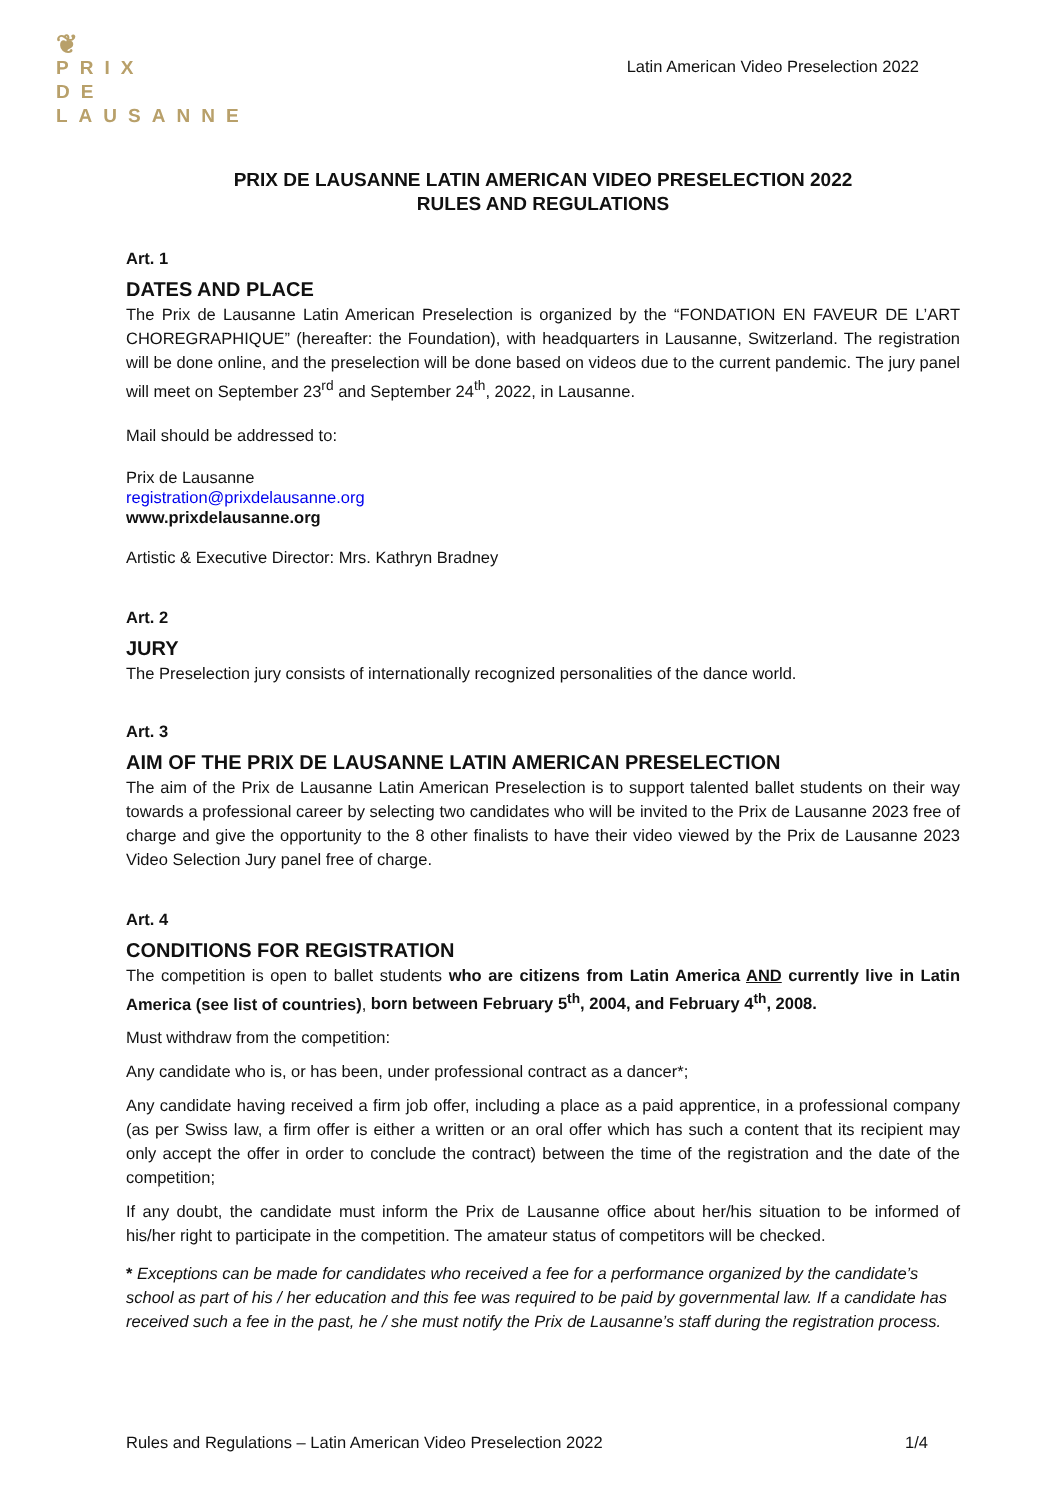❦
PRIX
DE
LAUSANNE
Latin American Video Preselection 2022
PRIX DE LAUSANNE LATIN AMERICAN VIDEO PRESELECTION 2022
RULES AND REGULATIONS
Art. 1
DATES AND PLACE
The Prix de Lausanne Latin American Preselection is organized by the “FONDATION EN FAVEUR DE L’ART CHOREGRAPHIQUE” (hereafter: the Foundation), with headquarters in Lausanne, Switzerland. The registration will be done online, and the preselection will be done based on videos due to the current pandemic. The jury panel will meet on September 23<sup>rd</sup> and September 24<sup>th</sup>, 2022, in Lausanne.
Mail should be addressed to:
Prix de Lausanne
registration@prixdelausanne.org
www.prixdelausanne.org
Artistic & Executive Director: Mrs. Kathryn Bradney
Art. 2
JURY
The Preselection jury consists of internationally recognized personalities of the dance world.
Art. 3
AIM OF THE PRIX DE LAUSANNE LATIN AMERICAN PRESELECTION
The aim of the Prix de Lausanne Latin American Preselection is to support talented ballet students on their way towards a professional career by selecting two candidates who will be invited to the Prix de Lausanne 2023 free of charge and give the opportunity to the 8 other finalists to have their video viewed by the Prix de Lausanne 2023 Video Selection Jury panel free of charge.
Art. 4
CONDITIONS FOR REGISTRATION
The competition is open to ballet students who are citizens from Latin America AND currently live in Latin America (see list of countries), born between February 5<sup>th</sup>, 2004, and February 4<sup>th</sup>, 2008.
Must withdraw from the competition:
Any candidate who is, or has been, under professional contract as a dancer*;
Any candidate having received a firm job offer, including a place as a paid apprentice, in a professional company (as per Swiss law, a firm offer is either a written or an oral offer which has such a content that its recipient may only accept the offer in order to conclude the contract) between the time of the registration and the date of the competition;
If any doubt, the candidate must inform the Prix de Lausanne office about her/his situation to be informed of his/her right to participate in the competition. The amateur status of competitors will be checked.
* Exceptions can be made for candidates who received a fee for a performance organized by the candidate’s school as part of his / her education and this fee was required to be paid by governmental law. If a candidate has received such a fee in the past, he / she must notify the Prix de Lausanne’s staff during the registration process.
Rules and Regulations – Latin American Video Preselection 2022 1/4